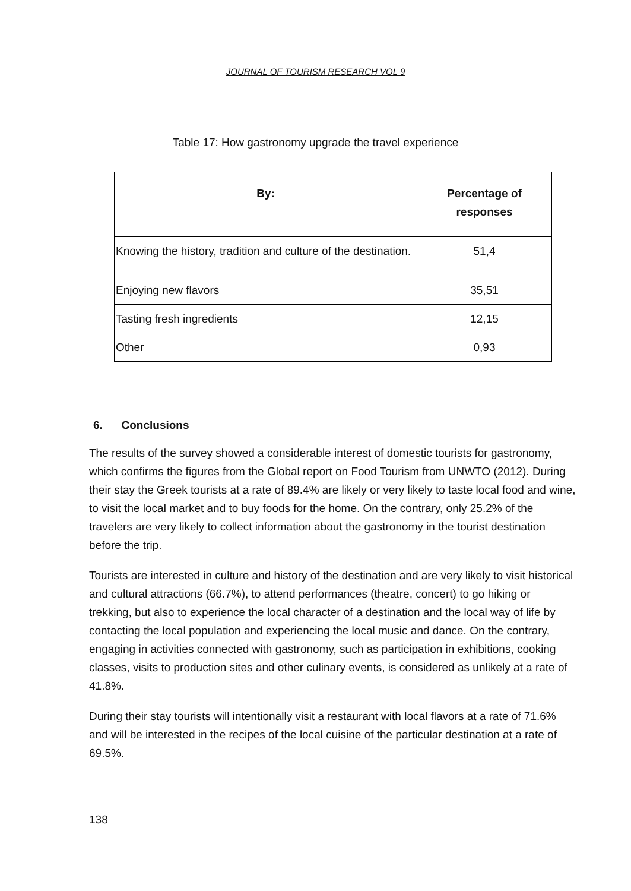JOURNAL OF TOURISM RESEARCH VOL 9
Table 17: How gastronomy upgrade the travel experience
| By: | Percentage of responses |
| --- | --- |
| Knowing the history, tradition and culture of the destination. | 51,4 |
| Enjoying new flavors | 35,51 |
| Tasting fresh ingredients | 12,15 |
| Other | 0,93 |
6. Conclusions
The results of the survey showed a considerable interest of domestic tourists for gastronomy, which confirms the figures from the Global report on Food Tourism from UNWTO (2012). During their stay the Greek tourists at a rate of 89.4% are likely or very likely to taste local food and wine, to visit the local market and to buy foods for the home. On the contrary, only 25.2% of the travelers are very likely to collect information about the gastronomy in the tourist destination before the trip.
Tourists are interested in culture and history of the destination and are very likely to visit historical and cultural attractions (66.7%), to attend performances (theatre, concert) to go hiking or trekking, but also to experience the local character of a destination and the local way of life by contacting the local population and experiencing the local music and dance. On the contrary, engaging in activities connected with gastronomy, such as participation in exhibitions, cooking classes, visits to production sites and other culinary events, is considered as unlikely at a rate of 41.8%.
During their stay tourists will intentionally visit a restaurant with local flavors at a rate of 71.6% and will be interested in the recipes of the local cuisine of the particular destination at a rate of 69.5%.
138